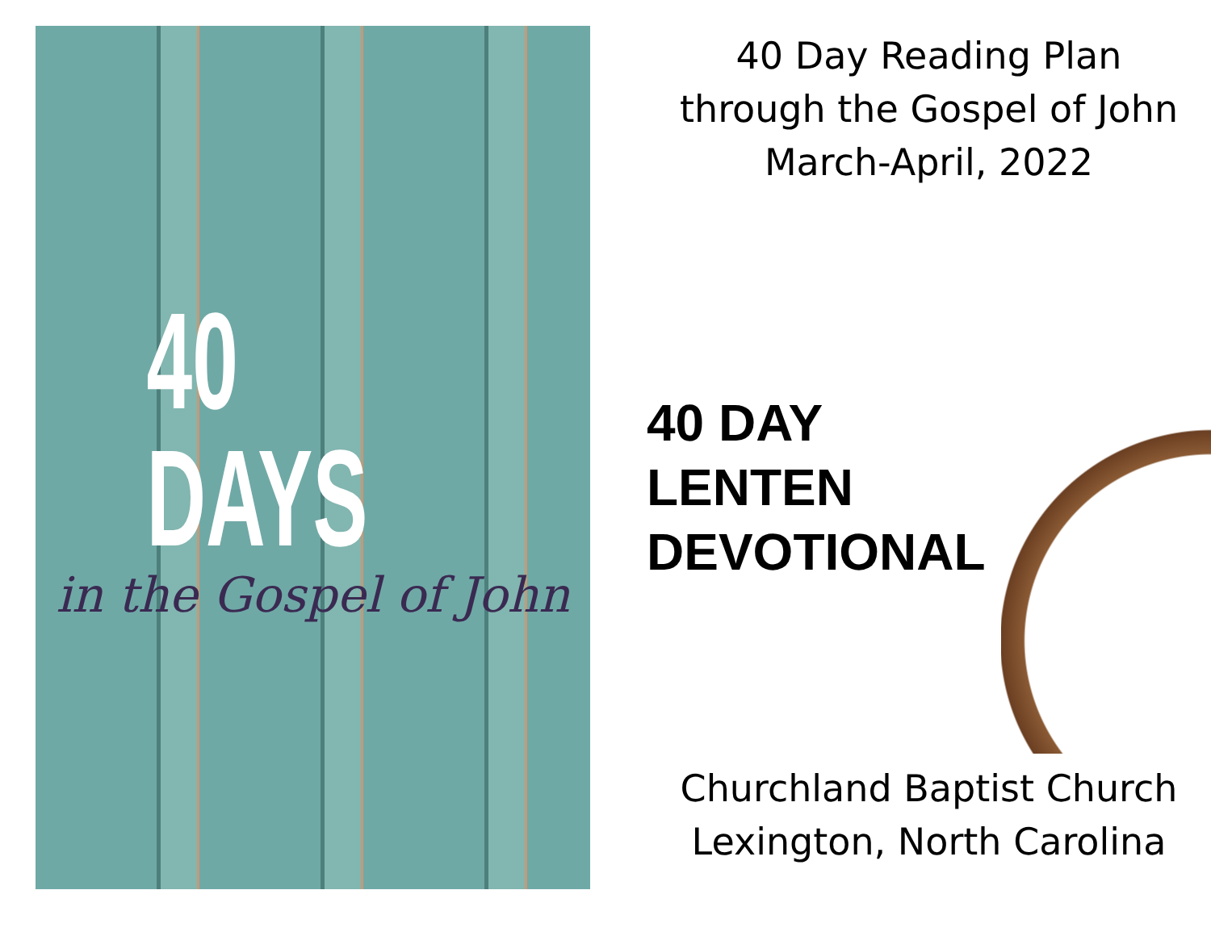40 DAYS
in the Gospel of John
40 Day Reading Plan
through the Gospel of John
March-April, 2022
40 DAY
LENTEN
DEVOTIONAL
Churchland Baptist Church
Lexington, North Carolina